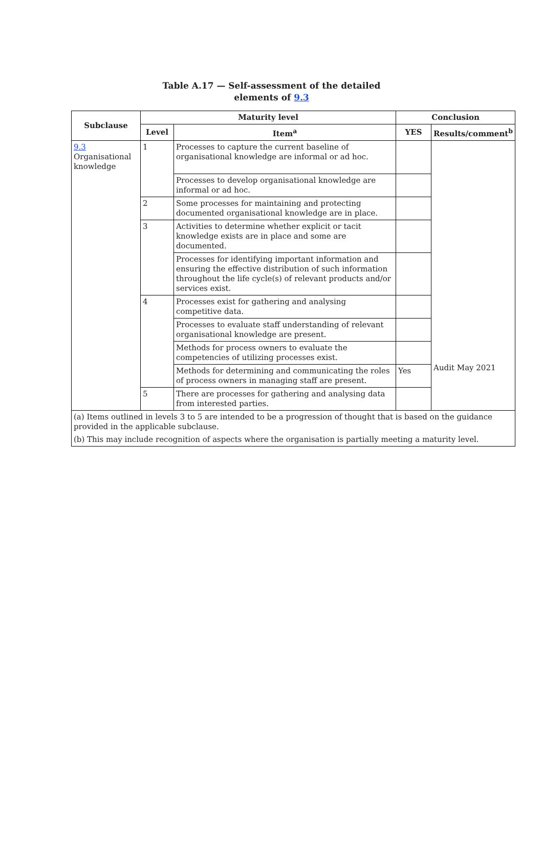Table A.17 — Self-assessment of the detailed
elements of 9.3
| Subclause | Maturity level | | Conclusion | |
| --- | --- | --- | --- | --- |
| | Level | Item<sup>a</sup> | YES | Results/comment<sup>b</sup> |
| 9.3 Organisational knowledge | 1 | Processes to capture the current baseline of organisational knowledge are informal or ad hoc. | | Audit May 2021 |
| | | Processes to develop organisational knowledge are informal or ad hoc. | | |
| | 2 | Some processes for maintaining and protecting documented organisational knowledge are in place. | | |
| | 3 | Activities to determine whether explicit or tacit knowledge exists are in place and some are documented. | | |
| | | Processes for identifying important information and ensuring the effective distribution of such information throughout the life cycle(s) of relevant products and/or services exist. | | |
| | 4 | Processes exist for gathering and analysing competitive data. | | |
| | | Processes to evaluate staff understanding of relevant organisational knowledge are present. | | |
| | | Methods for process owners to evaluate the competencies of utilizing processes exist. | | |
| | | Methods for determining and communicating the roles of process owners in managing staff are present. | Yes | |
| | 5 | There are processes for gathering and analysing data from interested parties. | | |
| (a) Items outlined in levels 3 to 5 are intended to be a progression of thought that is based on the guidance provided in the applicable subclause. | | | | |
| (b) This may include recognition of aspects where the organisation is partially meeting a maturity level. | | | | |